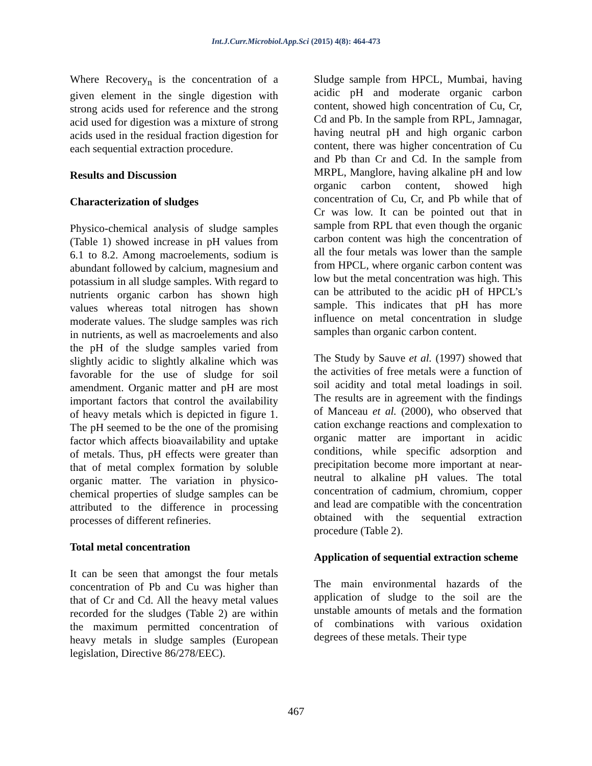Int.J.Curr.Microbiol.App.Sci (2015) 4(8): 464-473
Where Recovery<sub>n</sub> is the concentration of a given element in the single digestion with strong acids used for reference and the strong acid used for digestion was a mixture of strong acids used in the residual fraction digestion for each sequential extraction procedure.
Results and Discussion
Characterization of sludges
Physico-chemical analysis of sludge samples (Table 1) showed increase in pH values from 6.1 to 8.2. Among macroelements, sodium is abundant followed by calcium, magnesium and potassium in all sludge samples. With regard to nutrients organic carbon has shown high values whereas total nitrogen has shown moderate values. The sludge samples was rich in nutrients, as well as macroelements and also the pH of the sludge samples varied from slightly acidic to slightly alkaline which was favorable for the use of sludge for soil amendment. Organic matter and pH are most important factors that control the availability of heavy metals which is depicted in figure 1. The pH seemed to be the one of the promising factor which affects bioavailability and uptake of metals. Thus, pH effects were greater than that of metal complex formation by soluble organic matter. The variation in physico-chemical properties of sludge samples can be attributed to the difference in processing processes of different refineries.
Total metal concentration
It can be seen that amongst the four metals concentration of Pb and Cu was higher than that of Cr and Cd. All the heavy metal values recorded for the sludges (Table 2) are within the maximum permitted concentration of heavy metals in sludge samples (European legislation, Directive 86/278/EEC).
Sludge sample from HPCL, Mumbai, having acidic pH and moderate organic carbon content, showed high concentration of Cu, Cr, Cd and Pb. In the sample from RPL, Jamnagar, having neutral pH and high organic carbon content, there was higher concentration of Cu and Pb than Cr and Cd. In the sample from MRPL, Manglore, having alkaline pH and low organic carbon content, showed high concentration of Cu, Cr, and Pb while that of Cr was low. It can be pointed out that in sample from RPL that even though the organic carbon content was high the concentration of all the four metals was lower than the sample from HPCL, where organic carbon content was low but the metal concentration was high. This can be attributed to the acidic pH of HPCL’s sample. This indicates that pH has more influence on metal concentration in sludge samples than organic carbon content.
The Study by Sauve et al. (1997) showed that the activities of free metals were a function of soil acidity and total metal loadings in soil. The results are in agreement with the findings of Manceau et al. (2000), who observed that cation exchange reactions and complexation to organic matter are important in acidic conditions, while specific adsorption and precipitation become more important at near-neutral to alkaline pH values. The total concentration of cadmium, chromium, copper and lead are compatible with the concentration obtained with the sequential extraction procedure (Table 2).
Application of sequential extraction scheme
The main environmental hazards of the application of sludge to the soil are the unstable amounts of metals and the formation of combinations with various oxidation degrees of these metals. Their type
467